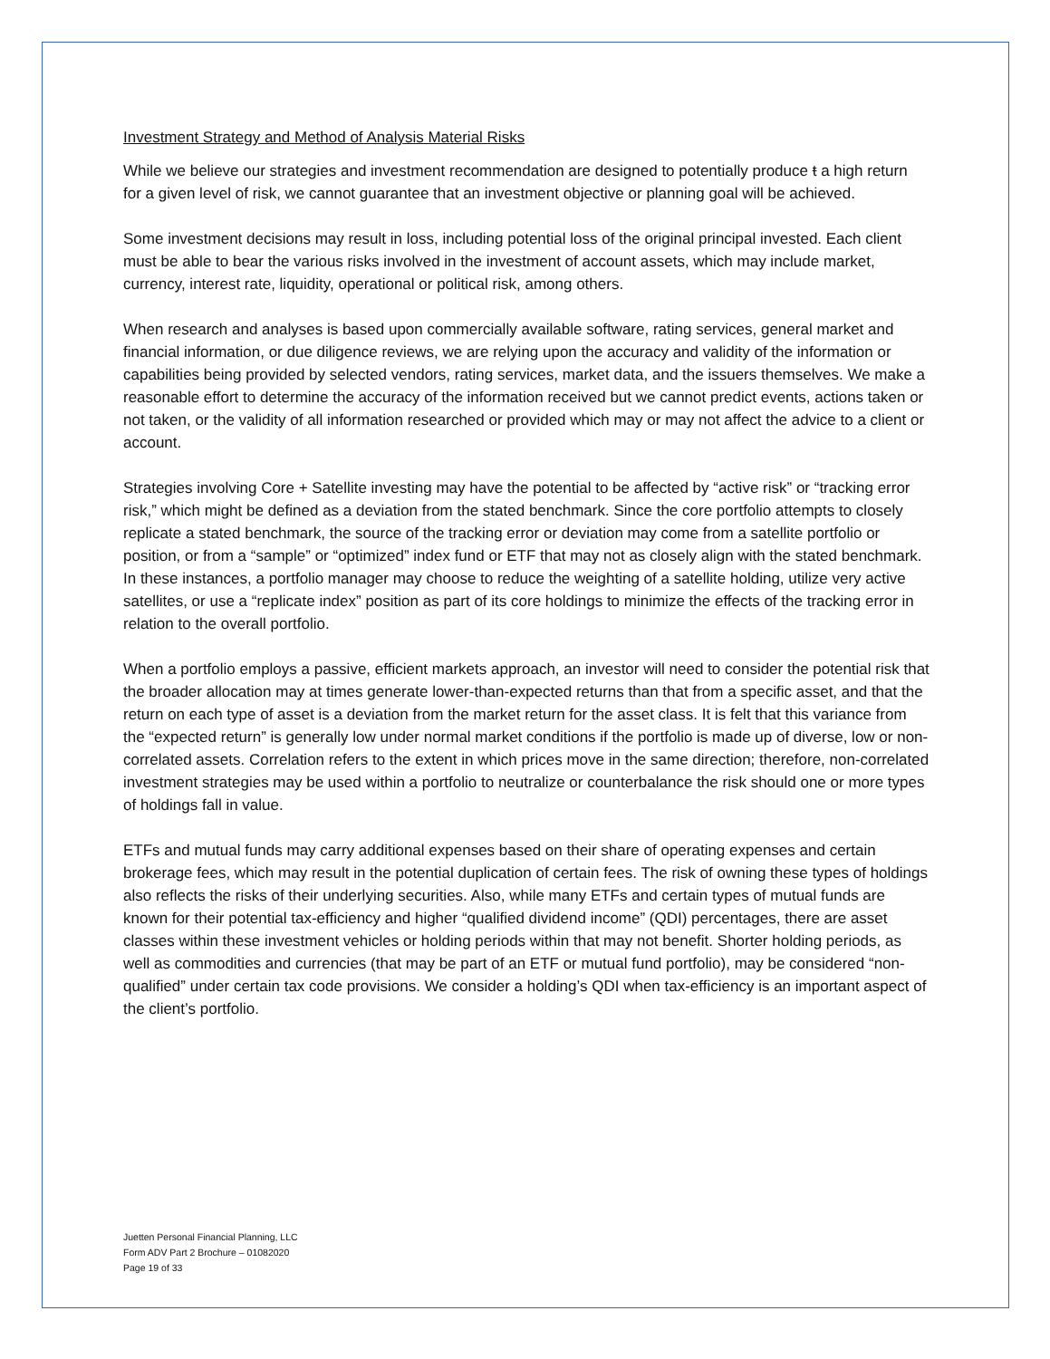Investment Strategy and Method of Analysis Material Risks
While we believe our strategies and investment recommendation are designed to potentially produce t a high return for a given level of risk, we cannot guarantee that an investment objective or planning goal will be achieved.
Some investment decisions may result in loss, including potential loss of the original principal invested. Each client must be able to bear the various risks involved in the investment of account assets, which may include market, currency, interest rate, liquidity, operational or political risk, among others.
When research and analyses is based upon commercially available software, rating services, general market and financial information, or due diligence reviews, we are relying upon the accuracy and validity of the information or capabilities being provided by selected vendors, rating services, market data, and the issuers themselves. We make a reasonable effort to determine the accuracy of the information received but we cannot predict events, actions taken or not taken, or the validity of all information researched or provided which may or may not affect the advice to a client or account.
Strategies involving Core + Satellite investing may have the potential to be affected by “active risk” or “tracking error risk,” which might be defined as a deviation from the stated benchmark. Since the core portfolio attempts to closely replicate a stated benchmark, the source of the tracking error or deviation may come from a satellite portfolio or position, or from a “sample” or “optimized” index fund or ETF that may not as closely align with the stated benchmark. In these instances, a portfolio manager may choose to reduce the weighting of a satellite holding, utilize very active satellites, or use a “replicate index” position as part of its core holdings to minimize the effects of the tracking error in relation to the overall portfolio.
When a portfolio employs a passive, efficient markets approach, an investor will need to consider the potential risk that the broader allocation may at times generate lower-than-expected returns than that from a specific asset, and that the return on each type of asset is a deviation from the market return for the asset class. It is felt that this variance from the “expected return” is generally low under normal market conditions if the portfolio is made up of diverse, low or non-correlated assets. Correlation refers to the extent in which prices move in the same direction; therefore, non-correlated investment strategies may be used within a portfolio to neutralize or counterbalance the risk should one or more types of holdings fall in value.
ETFs and mutual funds may carry additional expenses based on their share of operating expenses and certain brokerage fees, which may result in the potential duplication of certain fees. The risk of owning these types of holdings also reflects the risks of their underlying securities. Also, while many ETFs and certain types of mutual funds are known for their potential tax-efficiency and higher “qualified dividend income” (QDI) percentages, there are asset classes within these investment vehicles or holding periods within that may not benefit. Shorter holding periods, as well as commodities and currencies (that may be part of an ETF or mutual fund portfolio), may be considered “non-qualified” under certain tax code provisions. We consider a holding’s QDI when tax-efficiency is an important aspect of the client’s portfolio.
Juetten Personal Financial Planning, LLC
Form ADV Part 2 Brochure – 01082020
Page 19 of 33